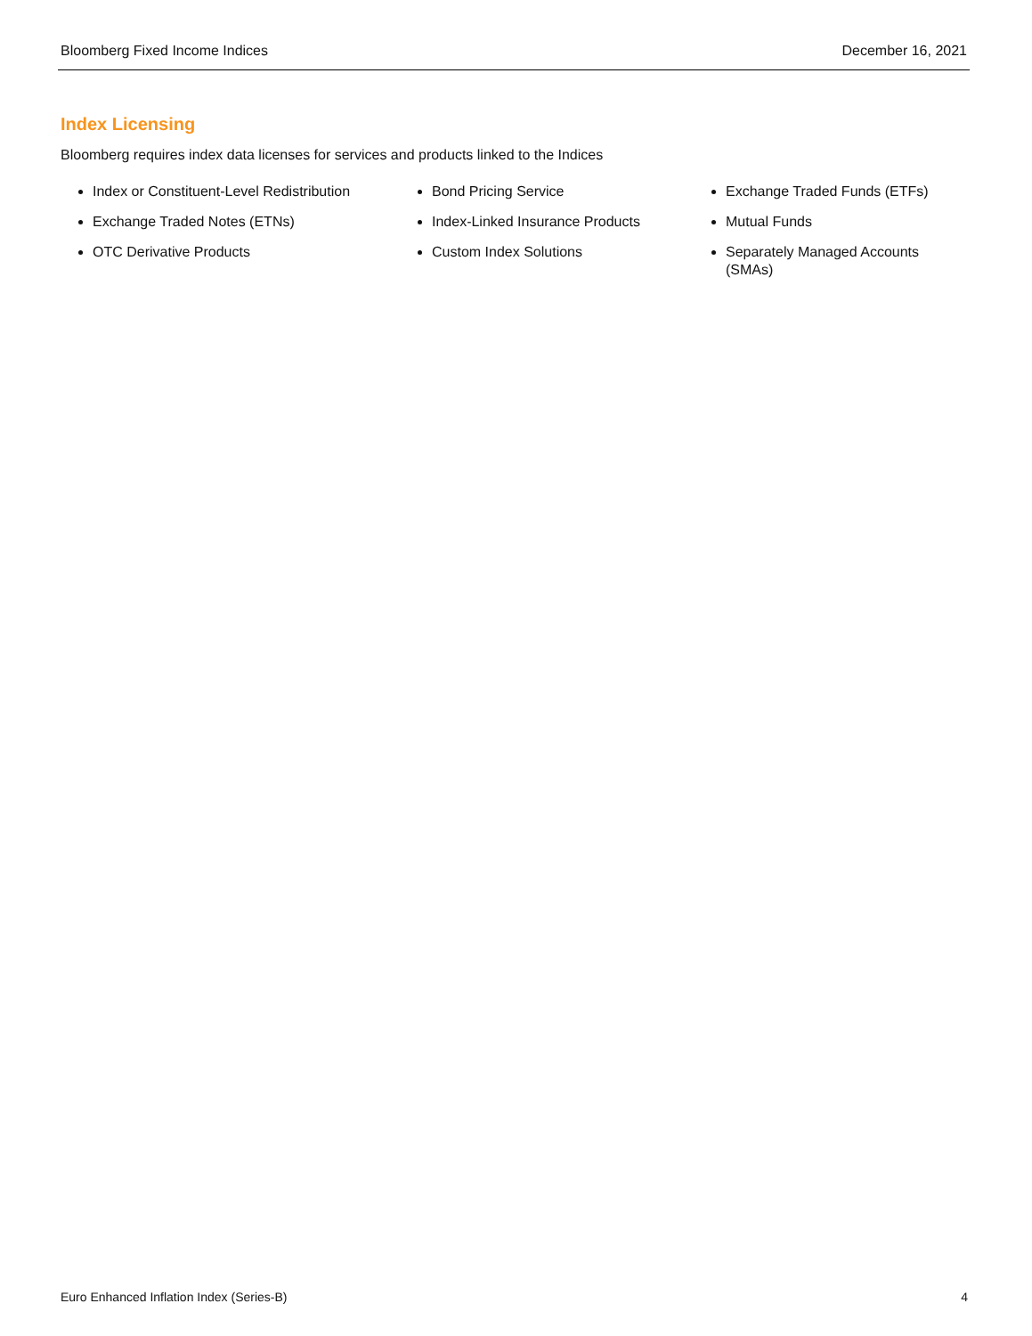Bloomberg Fixed Income Indices December 16, 2021
Index Licensing
Bloomberg requires index data licenses for services and products linked to the Indices
Index or Constituent-Level Redistribution
Exchange Traded Notes (ETNs)
OTC Derivative Products
Bond Pricing Service
Index-Linked Insurance Products
Custom Index Solutions
Exchange Traded Funds (ETFs)
Mutual Funds
Separately Managed Accounts (SMAs)
Euro Enhanced Inflation Index (Series-B) 4